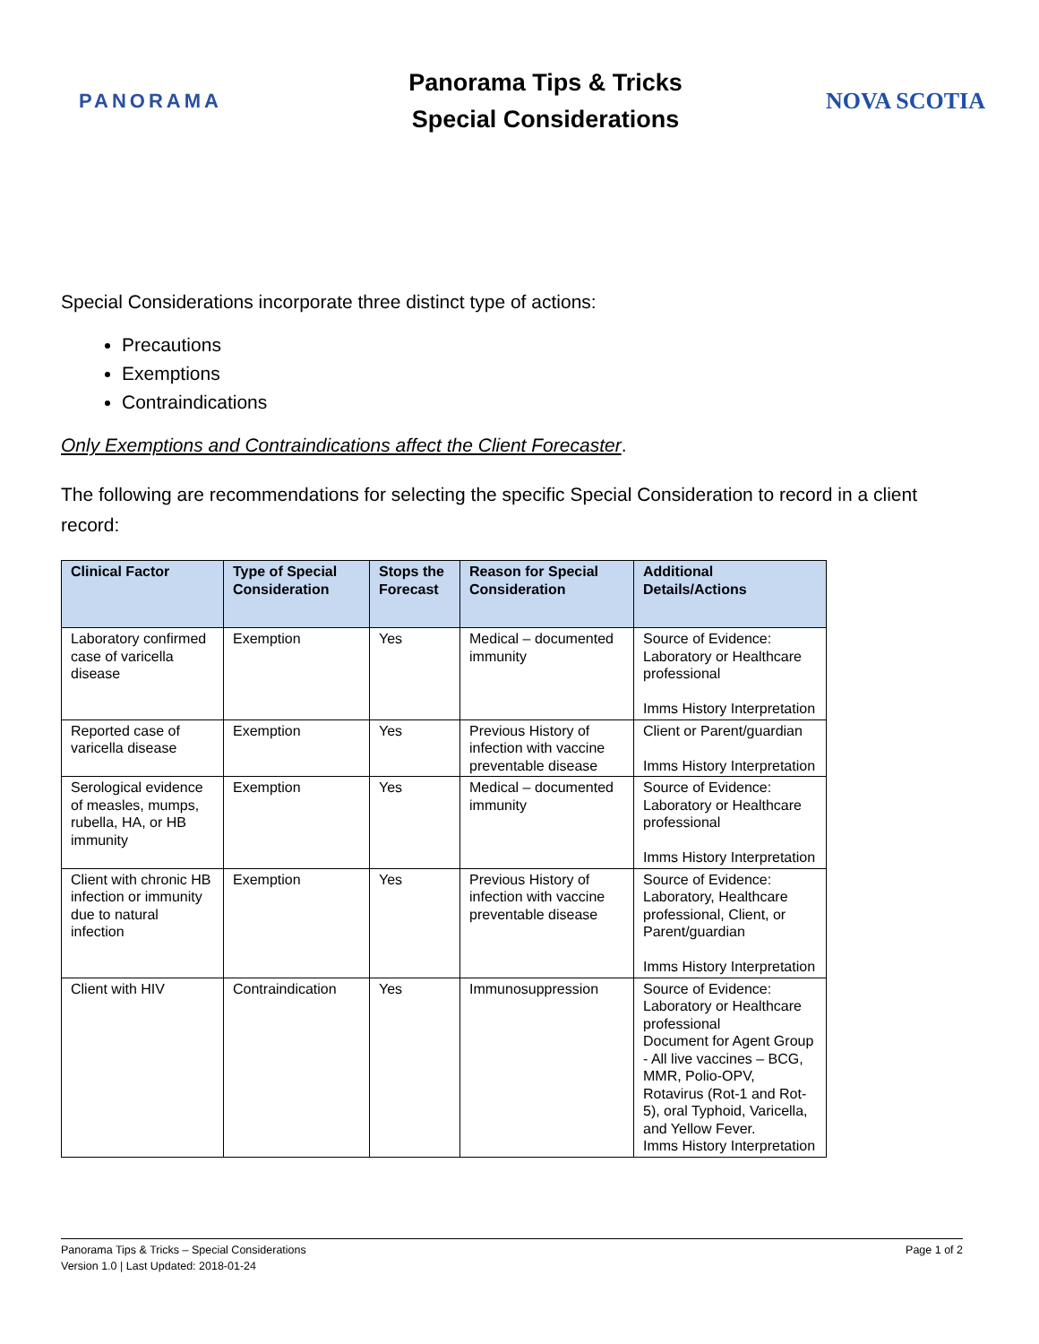PANORAMA
Panorama Tips & Tricks
Special Considerations
NOVA SCOTIA
Special Considerations incorporate three distinct type of actions:
Precautions
Exemptions
Contraindications
Only Exemptions and Contraindications affect the Client Forecaster.
The following are recommendations for selecting the specific Special Consideration to record in a client record:
| Clinical Factor | Type of Special Consideration | Stops the Forecast | Reason for Special Consideration | Additional Details/Actions |
| --- | --- | --- | --- | --- |
| Laboratory confirmed case of varicella disease | Exemption | Yes | Medical – documented immunity | Source of Evidence: Laboratory or Healthcare professional Imms History Interpretation |
| Reported case of varicella disease | Exemption | Yes | Previous History of infection with vaccine preventable disease | Client or Parent/guardian Imms History Interpretation |
| Serological evidence of measles, mumps, rubella, HA, or HB immunity | Exemption | Yes | Medical – documented immunity | Source of Evidence: Laboratory or Healthcare professional Imms History Interpretation |
| Client with chronic HB infection or immunity due to natural infection | Exemption | Yes | Previous History of infection with vaccine preventable disease | Source of Evidence: Laboratory, Healthcare professional, Client, or Parent/guardian Imms History Interpretation |
| Client with HIV | Contraindication | Yes | Immunosuppression | Source of Evidence: Laboratory or Healthcare professional Document for Agent Group - All live vaccines – BCG, MMR, Polio-OPV, Rotavirus (Rot-1 and Rot-5), oral Typhoid, Varicella, and Yellow Fever. Imms History Interpretation |
Panorama Tips & Tricks – Special Considerations
Version 1.0 | Last Updated: 2018-01-24
Page 1 of 2